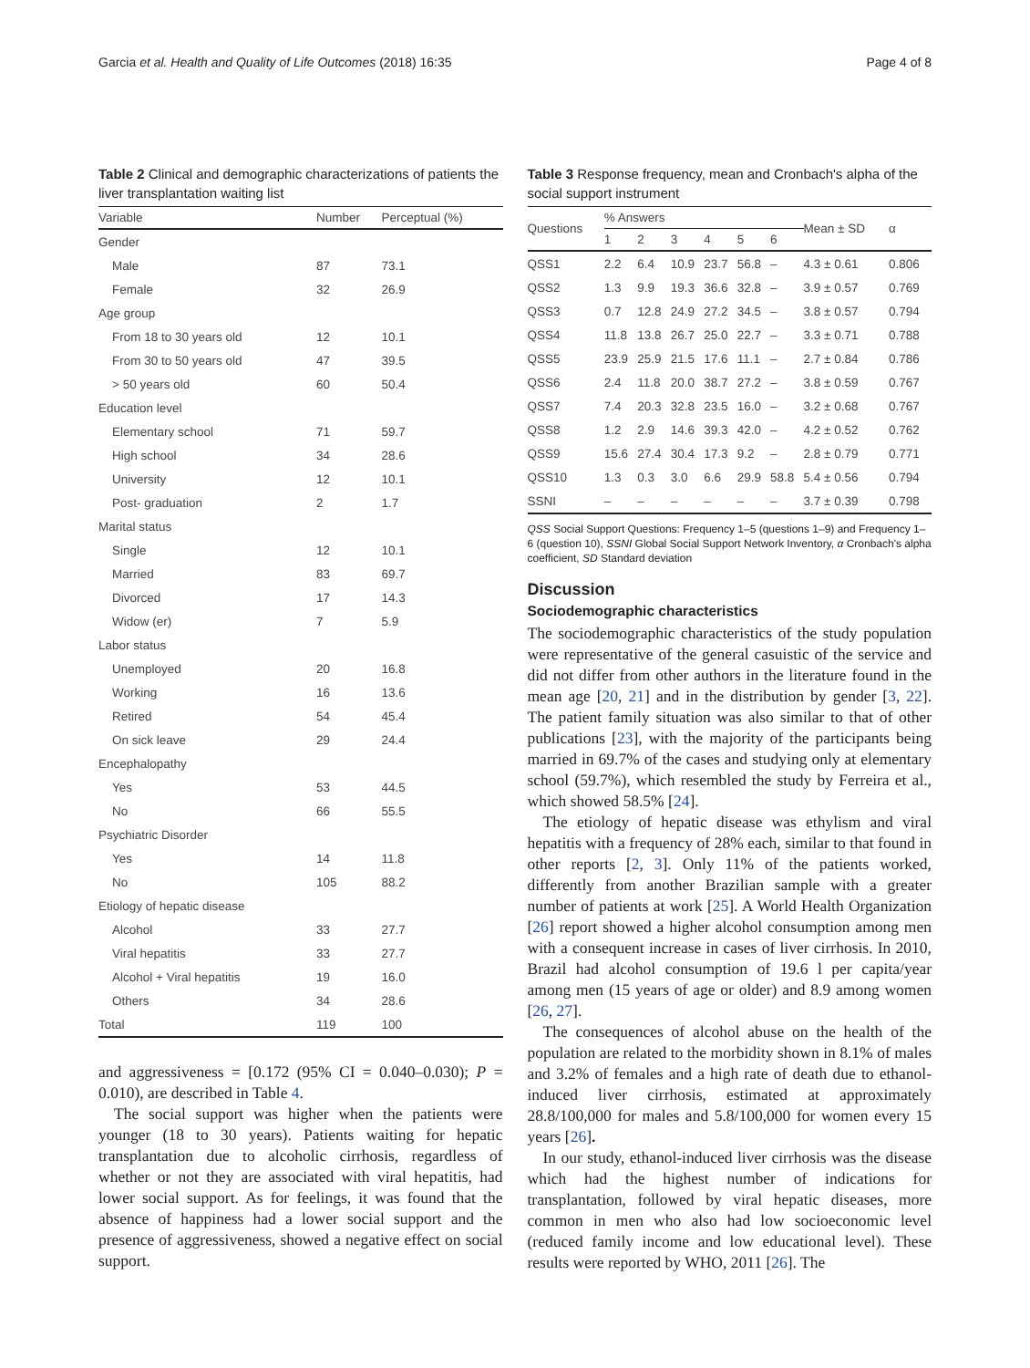Garcia et al. Health and Quality of Life Outcomes (2018) 16:35 Page 4 of 8
Table 2 Clinical and demographic characterizations of patients the liver transplantation waiting list
| Variable | Number | Perceptual (%) |
| --- | --- | --- |
| Gender | | |
| Male | 87 | 73.1 |
| Female | 32 | 26.9 |
| Age group | | |
| From 18 to 30 years old | 12 | 10.1 |
| From 30 to 50 years old | 47 | 39.5 |
| > 50 years old | 60 | 50.4 |
| Education level | | |
| Elementary school | 71 | 59.7 |
| High school | 34 | 28.6 |
| University | 12 | 10.1 |
| Post- graduation | 2 | 1.7 |
| Marital status | | |
| Single | 12 | 10.1 |
| Married | 83 | 69.7 |
| Divorced | 17 | 14.3 |
| Widow (er) | 7 | 5.9 |
| Labor status | | |
| Unemployed | 20 | 16.8 |
| Working | 16 | 13.6 |
| Retired | 54 | 45.4 |
| On sick leave | 29 | 24.4 |
| Encephalopathy | | |
| Yes | 53 | 44.5 |
| No | 66 | 55.5 |
| Psychiatric Disorder | | |
| Yes | 14 | 11.8 |
| No | 105 | 88.2 |
| Etiology of hepatic disease | | |
| Alcohol | 33 | 27.7 |
| Viral hepatitis | 33 | 27.7 |
| Alcohol + Viral hepatitis | 19 | 16.0 |
| Others | 34 | 28.6 |
| Total | 119 | 100 |
and aggressiveness = [0.172 (95% CI = 0.040–0.030); P = 0.010), are described in Table 4.
The social support was higher when the patients were younger (18 to 30 years). Patients waiting for hepatic transplantation due to alcoholic cirrhosis, regardless of whether or not they are associated with viral hepatitis, had lower social support. As for feelings, it was found that the absence of happiness had a lower social support and the presence of aggressiveness, showed a negative effect on social support.
Table 3 Response frequency, mean and Cronbach's alpha of the social support instrument
| Questions | % Answers | | | | | | Mean ± SD | α |
| --- | --- | --- | --- | --- | --- | --- | --- | --- |
| | 1 | 2 | 3 | 4 | 5 | 6 | | |
| QSS1 | 2.2 | 6.4 | 10.9 | 23.7 | 56.8 | – | 4.3 ± 0.61 | 0.806 |
| QSS2 | 1.3 | 9.9 | 19.3 | 36.6 | 32.8 | – | 3.9 ± 0.57 | 0.769 |
| QSS3 | 0.7 | 12.8 | 24.9 | 27.2 | 34.5 | – | 3.8 ± 0.57 | 0.794 |
| QSS4 | 11.8 | 13.8 | 26.7 | 25.0 | 22.7 | – | 3.3 ± 0.71 | 0.788 |
| QSS5 | 23.9 | 25.9 | 21.5 | 17.6 | 11.1 | – | 2.7 ± 0.84 | 0.786 |
| QSS6 | 2.4 | 11.8 | 20.0 | 38.7 | 27.2 | – | 3.8 ± 0.59 | 0.767 |
| QSS7 | 7.4 | 20.3 | 32.8 | 23.5 | 16.0 | – | 3.2 ± 0.68 | 0.767 |
| QSS8 | 1.2 | 2.9 | 14.6 | 39.3 | 42.0 | – | 4.2 ± 0.52 | 0.762 |
| QSS9 | 15.6 | 27.4 | 30.4 | 17.3 | 9.2 | – | 2.8 ± 0.79 | 0.771 |
| QSS10 | 1.3 | 0.3 | 3.0 | 6.6 | 29.9 | 58.8 | 5.4 ± 0.56 | 0.794 |
| SSNI | – | – | – | – | – | – | 3.7 ± 0.39 | 0.798 |
QSS Social Support Questions: Frequency 1–5 (questions 1–9) and Frequency 1–6 (question 10), SSNI Global Social Support Network Inventory, α Cronbach's alpha coefficient, SD Standard deviation
Discussion
Sociodemographic characteristics
The sociodemographic characteristics of the study population were representative of the general casuistic of the service and did not differ from other authors in the literature found in the mean age [20, 21] and in the distribution by gender [3, 22]. The patient family situation was also similar to that of other publications [23], with the majority of the participants being married in 69.7% of the cases and studying only at elementary school (59.7%), which resembled the study by Ferreira et al., which showed 58.5% [24].
The etiology of hepatic disease was ethylism and viral hepatitis with a frequency of 28% each, similar to that found in other reports [2, 3]. Only 11% of the patients worked, differently from another Brazilian sample with a greater number of patients at work [25]. A World Health Organization [26] report showed a higher alcohol consumption among men with a consequent increase in cases of liver cirrhosis. In 2010, Brazil had alcohol consumption of 19.6 l per capita/year among men (15 years of age or older) and 8.9 among women [26, 27].
The consequences of alcohol abuse on the health of the population are related to the morbidity shown in 8.1% of males and 3.2% of females and a high rate of death due to ethanol-induced liver cirrhosis, estimated at approximately 28.8/100,000 for males and 5.8/100,000 for women every 15 years [26].
In our study, ethanol-induced liver cirrhosis was the disease which had the highest number of indications for transplantation, followed by viral hepatic diseases, more common in men who also had low socioeconomic level (reduced family income and low educational level). These results were reported by WHO, 2011 [26]. The